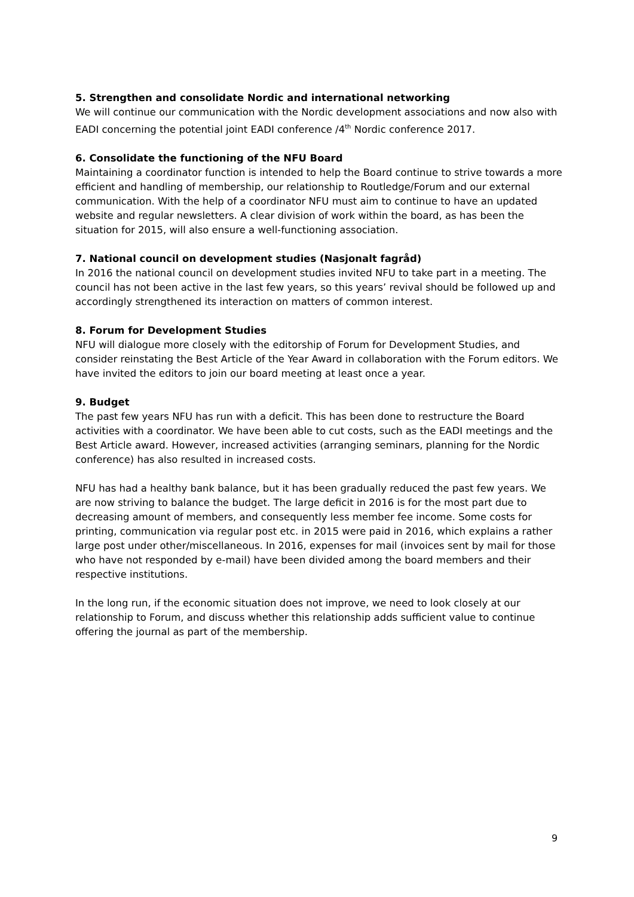5. Strengthen and consolidate Nordic and international networking
We will continue our communication with the Nordic development associations and now also with EADI concerning the potential joint EADI conference /4<sup>th</sup> Nordic conference 2017.
6. Consolidate the functioning of the NFU Board
Maintaining a coordinator function is intended to help the Board continue to strive towards a more efficient and handling of membership, our relationship to Routledge/Forum and our external communication. With the help of a coordinator NFU must aim to continue to have an updated website and regular newsletters. A clear division of work within the board, as has been the situation for 2015, will also ensure a well-functioning association.
7. National council on development studies (Nasjonalt fagråd)
In 2016 the national council on development studies invited NFU to take part in a meeting. The council has not been active in the last few years, so this years’ revival should be followed up and accordingly strengthened its interaction on matters of common interest.
8. Forum for Development Studies
NFU will dialogue more closely with the editorship of Forum for Development Studies, and consider reinstating the Best Article of the Year Award in collaboration with the Forum editors. We have invited the editors to join our board meeting at least once a year.
9. Budget
The past few years NFU has run with a deficit. This has been done to restructure the Board activities with a coordinator. We have been able to cut costs, such as the EADI meetings and the Best Article award. However, increased activities (arranging seminars, planning for the Nordic conference) has also resulted in increased costs.
NFU has had a healthy bank balance, but it has been gradually reduced the past few years. We are now striving to balance the budget. The large deficit in 2016 is for the most part due to decreasing amount of members, and consequently less member fee income. Some costs for printing, communication via regular post etc. in 2015 were paid in 2016, which explains a rather large post under other/miscellaneous. In 2016, expenses for mail (invoices sent by mail for those who have not responded by e-mail) have been divided among the board members and their respective institutions.
In the long run, if the economic situation does not improve, we need to look closely at our relationship to Forum, and discuss whether this relationship adds sufficient value to continue offering the journal as part of the membership.
9